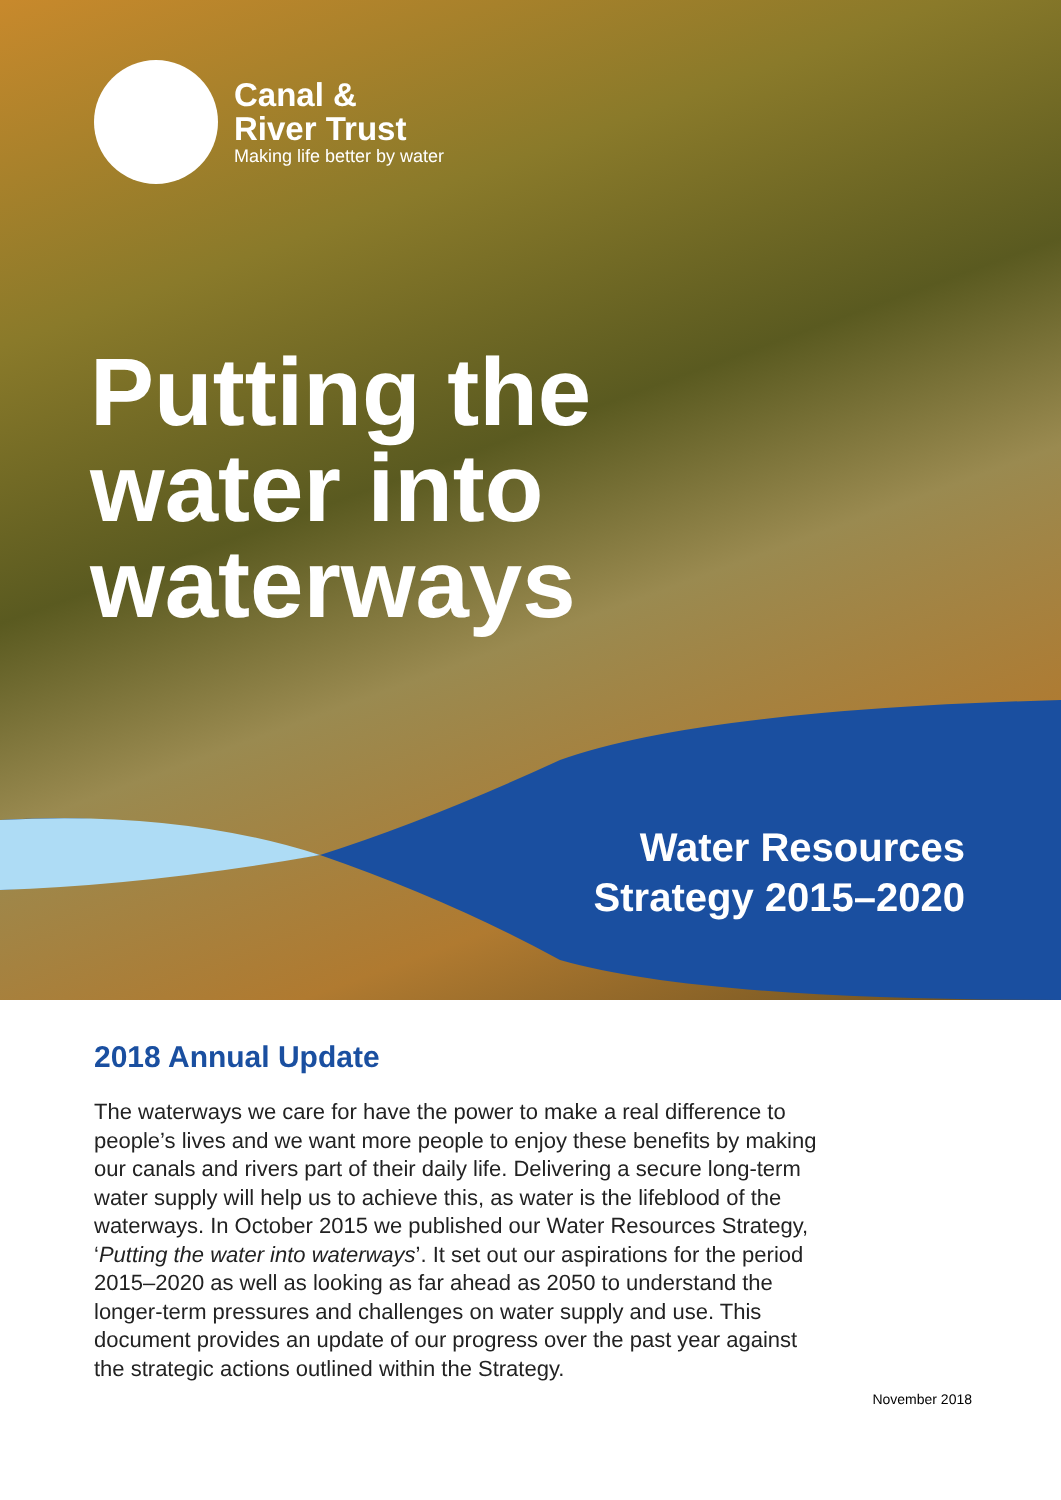Canal &
River Trust
Making life better by water
Putting the
water into
waterways
Water Resources
Strategy 2015–2020
2018 Annual Update
The waterways we care for have the power to make a real difference to people’s lives and we want more people to enjoy these benefits by making our canals and rivers part of their daily life. Delivering a secure long-term water supply will help us to achieve this, as water is the lifeblood of the waterways. In October 2015 we published our Water Resources Strategy, ‘Putting the water into waterways’. It set out our aspirations for the period 2015–2020 as well as looking as far ahead as 2050 to understand the longer-term pressures and challenges on water supply and use. This document provides an update of our progress over the past year against the strategic actions outlined within the Strategy.
November 2018